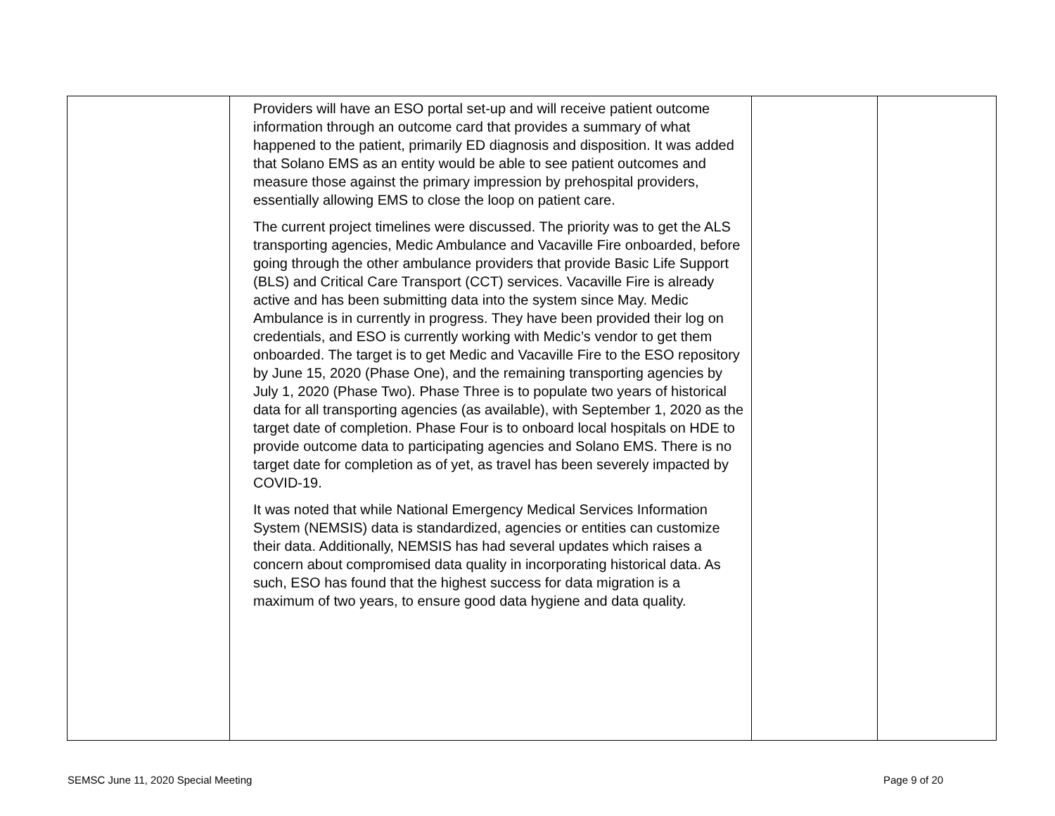| | Providers will have an ESO portal set-up and will receive patient outcome information through an outcome card that provides a summary of what happened to the patient, primarily ED diagnosis and disposition. It was added that Solano EMS as an entity would be able to see patient outcomes and measure those against the primary impression by prehospital providers, essentially allowing EMS to close the loop on patient care. The current project timelines were discussed. The priority was to get the ALS transporting agencies, Medic Ambulance and Vacaville Fire onboarded, before going through the other ambulance providers that provide Basic Life Support (BLS) and Critical Care Transport (CCT) services. Vacaville Fire is already active and has been submitting data into the system since May. Medic Ambulance is in currently in progress. They have been provided their log on credentials, and ESO is currently working with Medic’s vendor to get them onboarded. The target is to get Medic and Vacaville Fire to the ESO repository by June 15, 2020 (Phase One), and the remaining transporting agencies by July 1, 2020 (Phase Two). Phase Three is to populate two years of historical data for all transporting agencies (as available), with September 1, 2020 as the target date of completion. Phase Four is to onboard local hospitals on HDE to provide outcome data to participating agencies and Solano EMS. There is no target date for completion as of yet, as travel has been severely impacted by COVID-19. It was noted that while National Emergency Medical Services Information System (NEMSIS) data is standardized, agencies or entities can customize their data. Additionally, NEMSIS has had several updates which raises a concern about compromised data quality in incorporating historical data. As such, ESO has found that the highest success for data migration is a maximum of two years, to ensure good data hygiene and data quality. | | |
SEMSC June 11, 2020 Special Meeting
Page 9 of 20